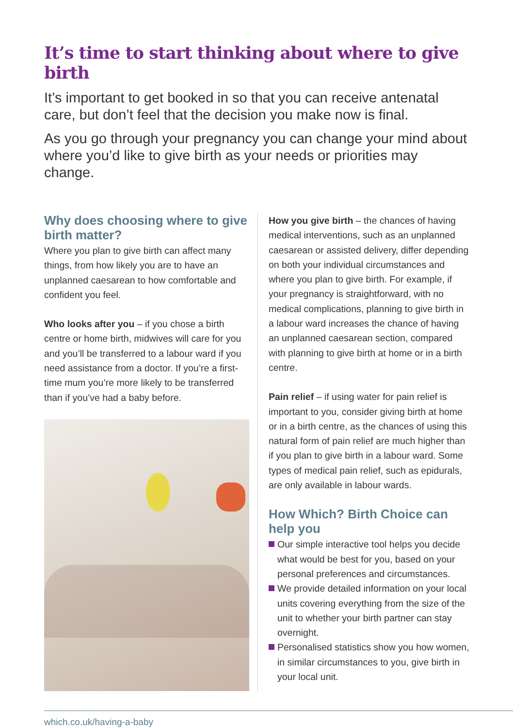It’s time to start thinking about where to give birth
It’s important to get booked in so that you can receive antenatal care, but don’t feel that the decision you make now is final.
As you go through your pregnancy you can change your mind about where you’d like to give birth as your needs or priorities may change.
Why does choosing where to give birth matter?
Where you plan to give birth can affect many things, from how likely you are to have an unplanned caesarean to how comfortable and confident you feel.
Who looks after you – if you chose a birth centre or home birth, midwives will care for you and you’ll be transferred to a labour ward if you need assistance from a doctor. If you’re a first-time mum you’re more likely to be transferred than if you’ve had a baby before.
How you give birth – the chances of having medical interventions, such as an unplanned caesarean or assisted delivery, differ depending on both your individual circumstances and where you plan to give birth. For example, if your pregnancy is straightforward, with no medical complications, planning to give birth in a labour ward increases the chance of having an unplanned caesarean section, compared with planning to give birth at home or in a birth centre.
Pain relief – if using water for pain relief is important to you, consider giving birth at home or in a birth centre, as the chances of using this natural form of pain relief are much higher than if you plan to give birth in a labour ward. Some types of medical pain relief, such as epidurals, are only available in labour wards.
How Which? Birth Choice can help you
Our simple interactive tool helps you decide what would be best for you, based on your personal preferences and circumstances.
We provide detailed information on your local units covering everything from the size of the unit to whether your birth partner can stay overnight.
Personalised statistics show you how women, in similar circumstances to you, give birth in your local unit.
which.co.uk/having-a-baby